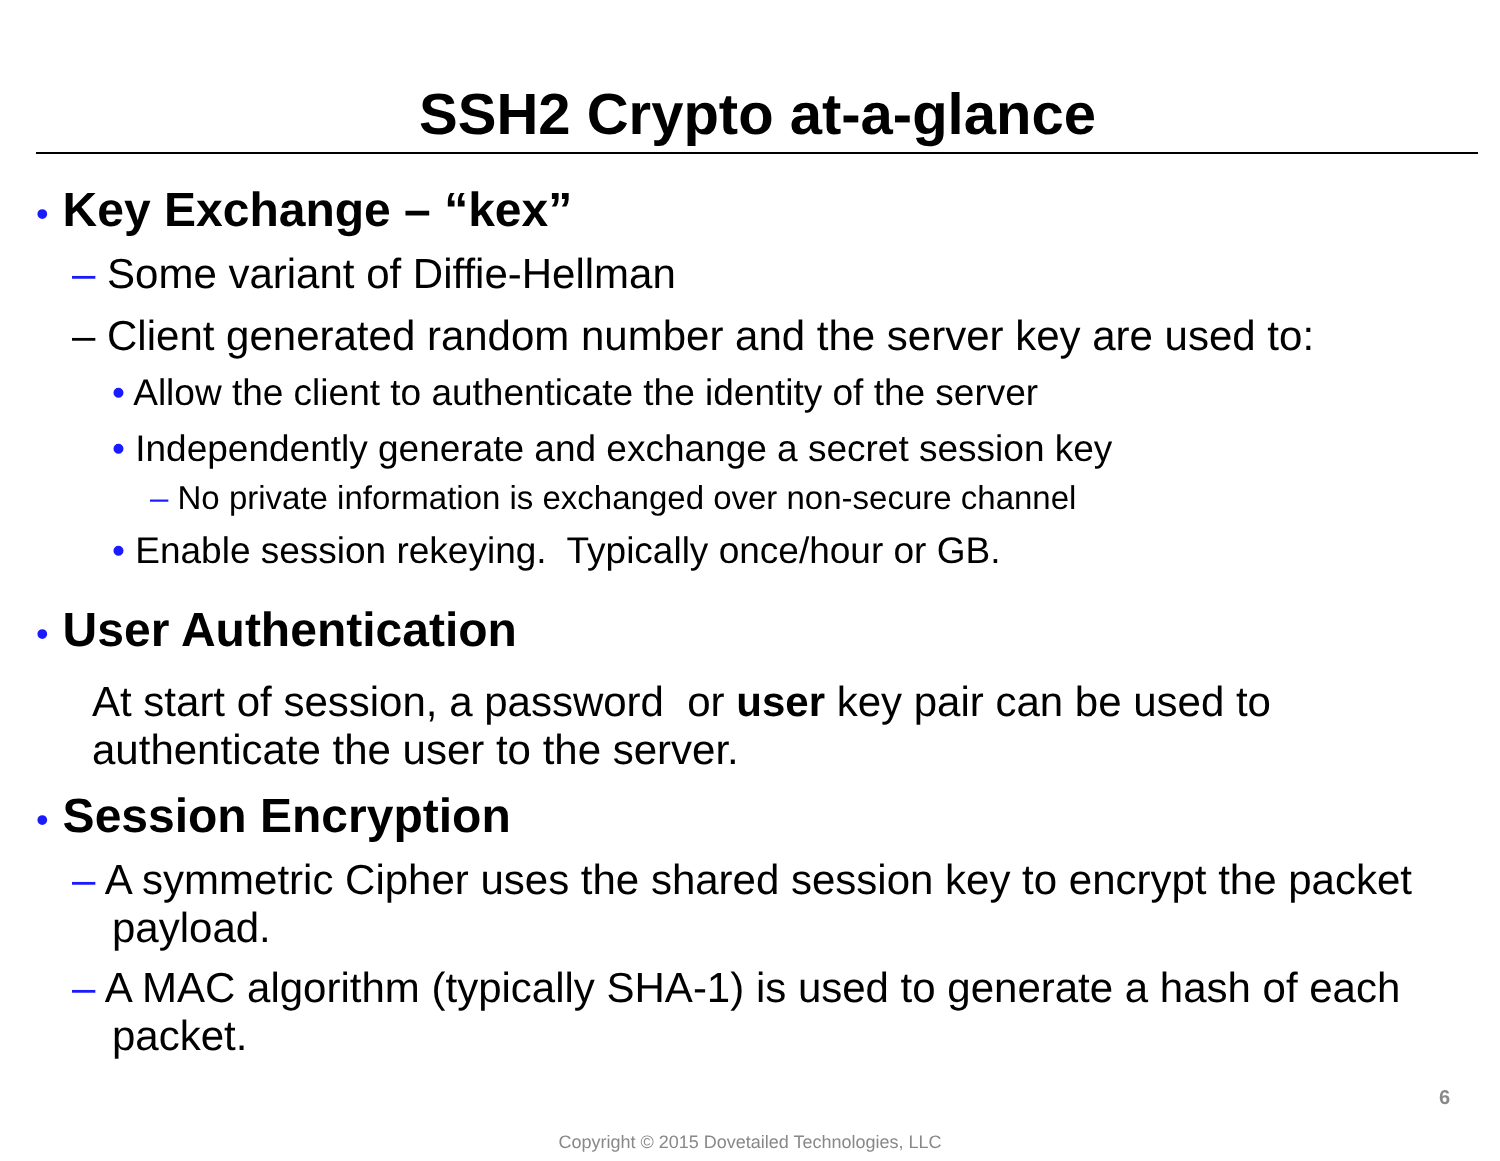SSH2 Crypto at-a-glance
• Key Exchange – “kex”
– Some variant of Diffie-Hellman
– Client generated random number and the server key are used to:
• Allow the client to authenticate the identity of the server
• Independently generate and exchange a secret session key
– No private information is exchanged over non-secure channel
• Enable session rekeying. Typically once/hour or GB.
• User Authentication
At start of session, a password or user key pair can be used to authenticate the user to the server.
• Session Encryption
– A symmetric Cipher uses the shared session key to encrypt the packet payload.
– A MAC algorithm (typically SHA-1) is used to generate a hash of each packet.
6
Copyright © 2015 Dovetailed Technologies, LLC